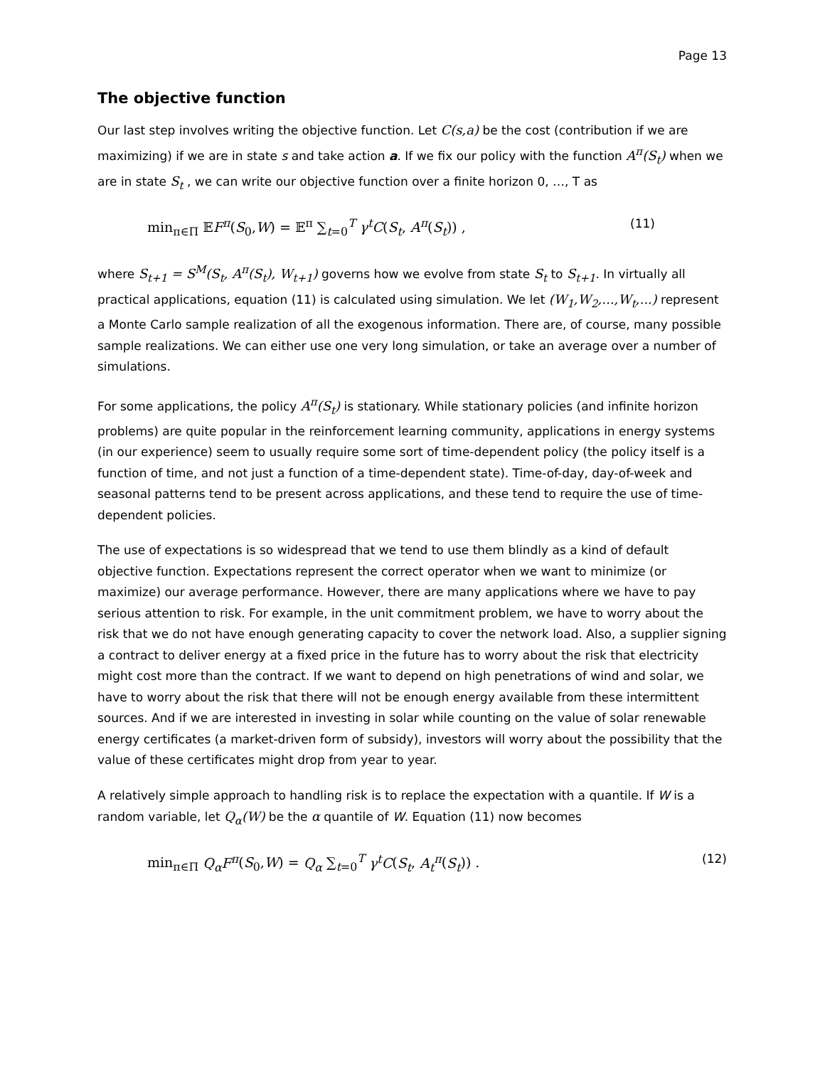Page 13
The objective function
Our last step involves writing the objective function. Let C(s,a) be the cost (contribution if we are maximizing) if we are in state s and take action a. If we fix our policy with the function A<sup>π</sup>(S<sub>t</sub>) when we are in state S<sub>t</sub> , we can write our objective function over a finite horizon 0, …, T as
min<sub>π∈Π</sub> 𝔼F<sup>π</sup>(S<sub>0</sub>,W) = 𝔼<sup>π</sup> ∑<sub>t=0</sub><sup>T</sup> γ<sup>t</sup>C(S<sub>t</sub>, A<sup>π</sup>(S<sub>t</sub>)) , (11)
where S<sub>t+1</sub> = S<sup>M</sup>(S<sub>t</sub>, A<sup>π</sup>(S<sub>t</sub>), W<sub>t+1</sub>) governs how we evolve from state S<sub>t</sub> to S<sub>t+1</sub>. In virtually all practical applications, equation (11) is calculated using simulation. We let (W<sub>1</sub>,W<sub>2</sub>,...,W<sub>t</sub>,...) represent a Monte Carlo sample realization of all the exogenous information. There are, of course, many possible sample realizations. We can either use one very long simulation, or take an average over a number of simulations.
For some applications, the policy A<sup>π</sup>(S<sub>t</sub>) is stationary. While stationary policies (and infinite horizon problems) are quite popular in the reinforcement learning community, applications in energy systems (in our experience) seem to usually require some sort of time-dependent policy (the policy itself is a function of time, and not just a function of a time-dependent state). Time-of-day, day-of-week and seasonal patterns tend to be present across applications, and these tend to require the use of time-dependent policies.
The use of expectations is so widespread that we tend to use them blindly as a kind of default objective function. Expectations represent the correct operator when we want to minimize (or maximize) our average performance. However, there are many applications where we have to pay serious attention to risk. For example, in the unit commitment problem, we have to worry about the risk that we do not have enough generating capacity to cover the network load. Also, a supplier signing a contract to deliver energy at a fixed price in the future has to worry about the risk that electricity might cost more than the contract. If we want to depend on high penetrations of wind and solar, we have to worry about the risk that there will not be enough energy available from these intermittent sources. And if we are interested in investing in solar while counting on the value of solar renewable energy certificates (a market-driven form of subsidy), investors will worry about the possibility that the value of these certificates might drop from year to year.
A relatively simple approach to handling risk is to replace the expectation with a quantile. If W is a random variable, let Q<sub>α</sub>(W) be the α quantile of W. Equation (11) now becomes
min<sub>π∈Π</sub> Q<sub>α</sub>F<sup>π</sup>(S<sub>0</sub>,W) = Q<sub>α</sub> ∑<sub>t=0</sub><sup>T</sup> γ<sup>t</sup>C(S<sub>t</sub>, A<sub>t</sub><sup>π</sup>(S<sub>t</sub>)) . (12)